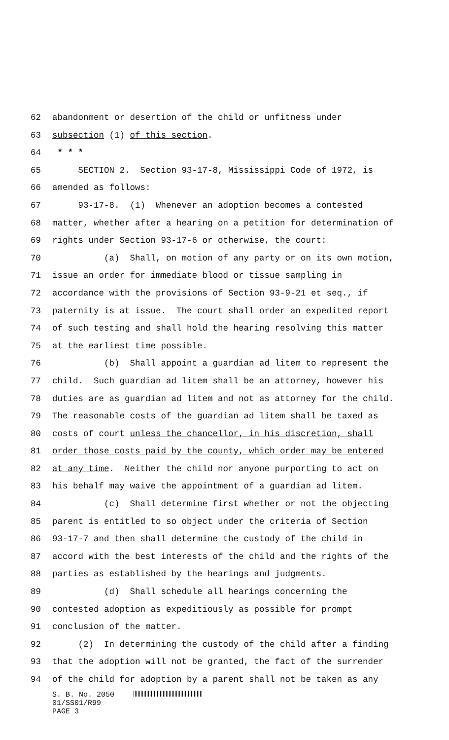62 abandonment or desertion of the child or unfitness under
63 subsection (1) of this section.
64 * * *
65 SECTION 2. Section 93-17-8, Mississippi Code of 1972, is
66 amended as follows:
67 93-17-8. (1) Whenever an adoption becomes a contested
68 matter, whether after a hearing on a petition for determination of
69 rights under Section 93-17-6 or otherwise, the court:
70 (a) Shall, on motion of any party or on its own motion,
71 issue an order for immediate blood or tissue sampling in
72 accordance with the provisions of Section 93-9-21 et seq., if
73 paternity is at issue. The court shall order an expedited report
74 of such testing and shall hold the hearing resolving this matter
75 at the earliest time possible.
76 (b) Shall appoint a guardian ad litem to represent the
77 child. Such guardian ad litem shall be an attorney, however his
78 duties are as guardian ad litem and not as attorney for the child.
79 The reasonable costs of the guardian ad litem shall be taxed as
80 costs of court unless the chancellor, in his discretion, shall
81 order those costs paid by the county, which order may be entered
82 at any time. Neither the child nor anyone purporting to act on
83 his behalf may waive the appointment of a guardian ad litem.
84 (c) Shall determine first whether or not the objecting
85 parent is entitled to so object under the criteria of Section
86 93-17-7 and then shall determine the custody of the child in
87 accord with the best interests of the child and the rights of the
88 parties as established by the hearings and judgments.
89 (d) Shall schedule all hearings concerning the
90 contested adoption as expeditiously as possible for prompt
91 conclusion of the matter.
92 (2) In determining the custody of the child after a finding
93 that the adoption will not be granted, the fact of the surrender
94 of the child for adoption by a parent shall not be taken as any
S. B. No. 2050
01/SS01/R99
PAGE 3